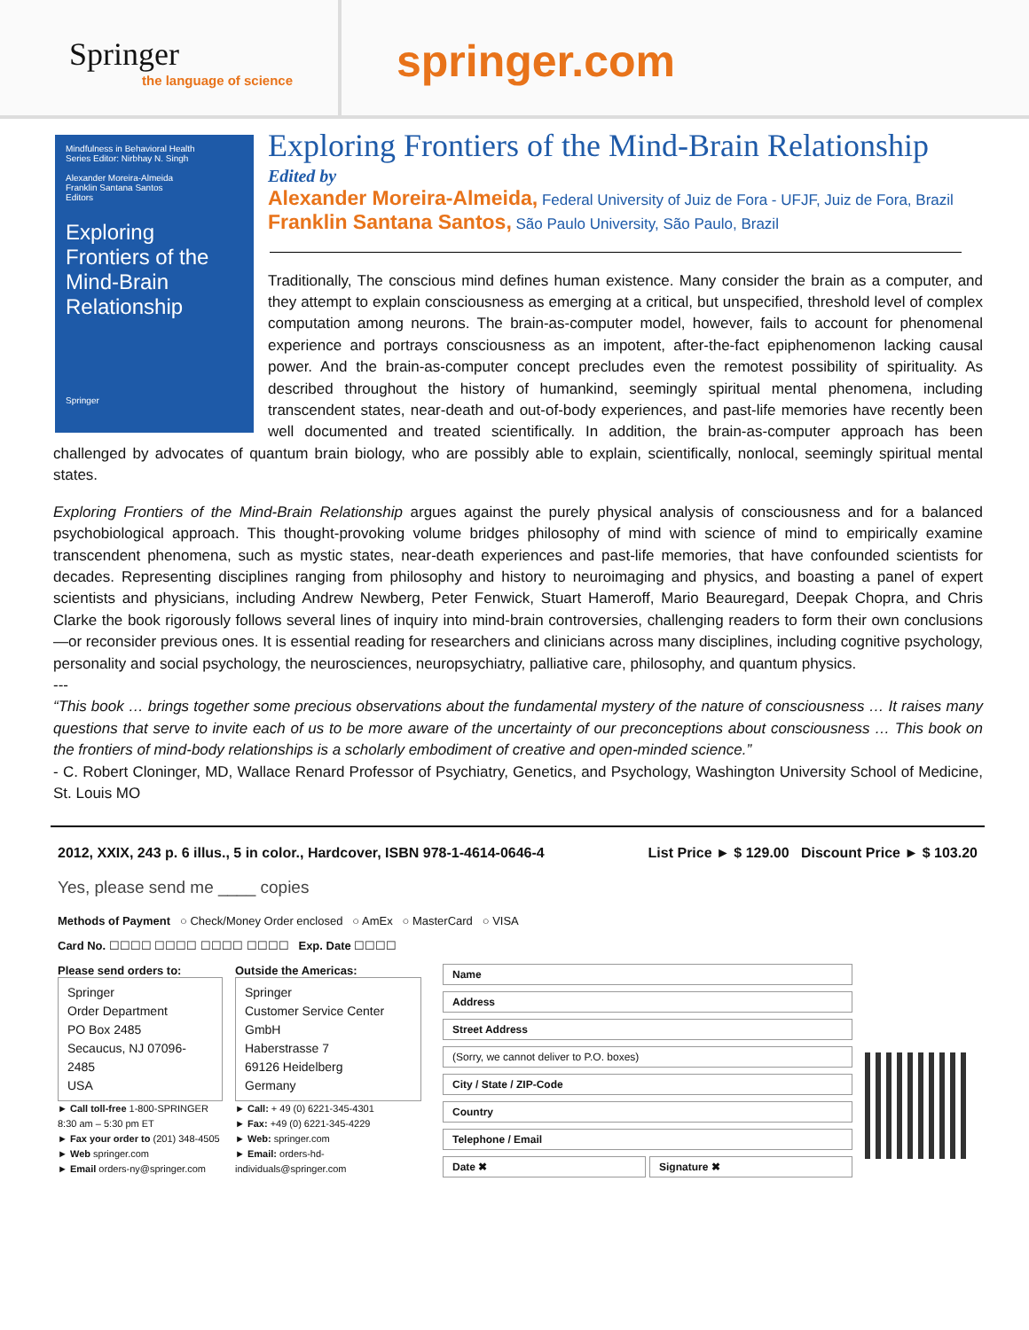Springer
the language of science
springer.com
Mindfulness in Behavioral Health
Series Editor: Nirbhay N. Singh
Alexander Moreira-Almeida
Franklin Santana Santos
Editors
Exploring Frontiers of the Mind-Brain Relationship
Springer
Exploring Frontiers of the Mind-Brain Relationship
Edited by
Alexander Moreira-Almeida, Federal University of Juiz de Fora - UFJF, Juiz de Fora, Brazil
Franklin Santana Santos, São Paulo University, São Paulo, Brazil
Traditionally, The conscious mind defines human existence. Many consider the brain as a computer, and they attempt to explain consciousness as emerging at a critical, but unspecified, threshold level of complex computation among neurons. The brain-as-computer model, however, fails to account for phenomenal experience and portrays consciousness as an impotent, after-the-fact epiphenomenon lacking causal power. And the brain-as-computer concept precludes even the remotest possibility of spirituality. As described throughout the history of humankind, seemingly spiritual mental phenomena, including transcendent states, near-death and out-of-body experiences, and past-life memories have recently been well documented and treated scientifically. In addition, the brain-as-computer approach has been challenged by advocates of quantum brain biology, who are possibly able to explain, scientifically, nonlocal, seemingly spiritual mental states.
Exploring Frontiers of the Mind-Brain Relationship argues against the purely physical analysis of consciousness and for a balanced psychobiological approach. This thought-provoking volume bridges philosophy of mind with science of mind to empirically examine transcendent phenomena, such as mystic states, near-death experiences and past-life memories, that have confounded scientists for decades. Representing disciplines ranging from philosophy and history to neuroimaging and physics, and boasting a panel of expert scientists and physicians, including Andrew Newberg, Peter Fenwick, Stuart Hameroff, Mario Beauregard, Deepak Chopra, and Chris Clarke the book rigorously follows several lines of inquiry into mind-brain controversies, challenging readers to form their own conclusions—or reconsider previous ones. It is essential reading for researchers and clinicians across many disciplines, including cognitive psychology, personality and social psychology, the neurosciences, neuropsychiatry, palliative care, philosophy, and quantum physics.
---
“This book … brings together some precious observations about the fundamental mystery of the nature of consciousness … It raises many questions that serve to invite each of us to be more aware of the uncertainty of our preconceptions about consciousness … This book on the frontiers of mind-body relationships is a scholarly embodiment of creative and open-minded science.”
- C. Robert Cloninger, MD, Wallace Renard Professor of Psychiatry, Genetics, and Psychology, Washington University School of Medicine, St. Louis MO
2012, XXIX, 243 p. 6 illus., 5 in color., Hardcover, ISBN 978-1-4614-0646-4 List Price ► $ 129.00 Discount Price ► $ 103.20
Yes, please send me ____ copies
Methods of Payment ○ Check/Money Order enclosed ○ AmEx ○ MasterCard ○ VISA
Card No. ☐☐☐☐ ☐☐☐☐ ☐☐☐☐ ☐☐☐☐ Exp. Date ☐☐☐☐
Please send orders to:
Springer
Order Department
PO Box 2485
Secaucus, NJ 07096-2485
USA
► Call toll-free 1-800-SPRINGER
8:30 am – 5:30 pm ET
► Fax your order to (201) 348-4505
► Web springer.com
► Email orders-ny@springer.com
Outside the Americas:
Springer
Customer Service Center GmbH
Haberstrasse 7
69126 Heidelberg
Germany
► Call: + 49 (0) 6221-345-4301
► Fax: +49 (0) 6221-345-4229
► Web: springer.com
► Email: orders-hd-individuals@springer.com
Name
Address
Street Address
(Sorry, we cannot deliver to P.O. boxes)
City / State / ZIP-Code
Country
Telephone / Email
Date ✖ Signature ✖